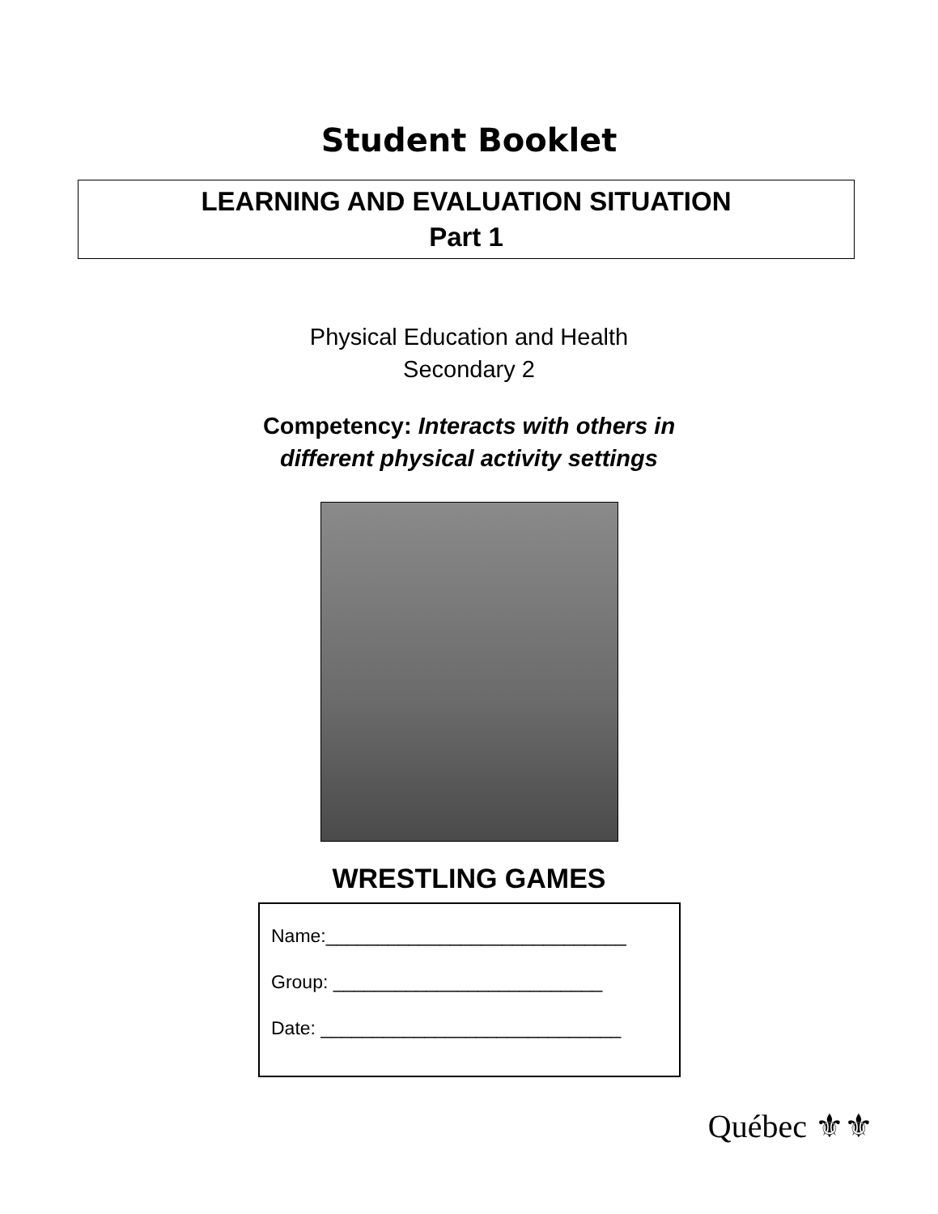Student Booklet
LEARNING AND EVALUATION SITUATION
Part 1
Physical Education and Health
Secondary 2
Competency: Interacts with others in
different physical activity settings
WRESTLING GAMES
Name:_____________________________
Group: __________________________
Date: _____________________________
Québec ⚜⚜